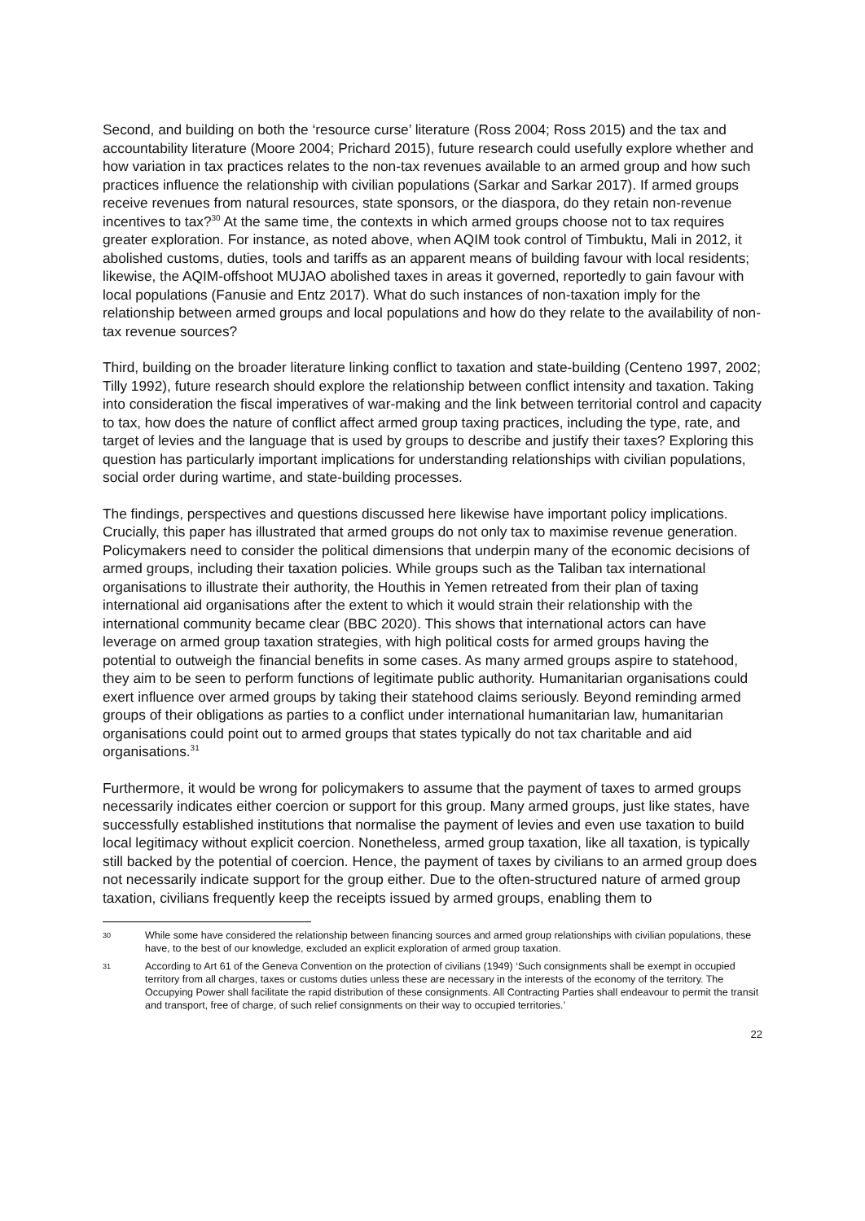Second, and building on both the ‘resource curse’ literature (Ross 2004; Ross 2015) and the tax and accountability literature (Moore 2004; Prichard 2015), future research could usefully explore whether and how variation in tax practices relates to the non-tax revenues available to an armed group and how such practices influence the relationship with civilian populations (Sarkar and Sarkar 2017). If armed groups receive revenues from natural resources, state sponsors, or the diaspora, do they retain non-revenue incentives to tax?<sup>30</sup> At the same time, the contexts in which armed groups choose not to tax requires greater exploration. For instance, as noted above, when AQIM took control of Timbuktu, Mali in 2012, it abolished customs, duties, tools and tariffs as an apparent means of building favour with local residents; likewise, the AQIM-offshoot MUJAO abolished taxes in areas it governed, reportedly to gain favour with local populations (Fanusie and Entz 2017). What do such instances of non-taxation imply for the relationship between armed groups and local populations and how do they relate to the availability of non-tax revenue sources?
Third, building on the broader literature linking conflict to taxation and state-building (Centeno 1997, 2002; Tilly 1992), future research should explore the relationship between conflict intensity and taxation. Taking into consideration the fiscal imperatives of war-making and the link between territorial control and capacity to tax, how does the nature of conflict affect armed group taxing practices, including the type, rate, and target of levies and the language that is used by groups to describe and justify their taxes? Exploring this question has particularly important implications for understanding relationships with civilian populations, social order during wartime, and state-building processes.
The findings, perspectives and questions discussed here likewise have important policy implications. Crucially, this paper has illustrated that armed groups do not only tax to maximise revenue generation. Policymakers need to consider the political dimensions that underpin many of the economic decisions of armed groups, including their taxation policies. While groups such as the Taliban tax international organisations to illustrate their authority, the Houthis in Yemen retreated from their plan of taxing international aid organisations after the extent to which it would strain their relationship with the international community became clear (BBC 2020). This shows that international actors can have leverage on armed group taxation strategies, with high political costs for armed groups having the potential to outweigh the financial benefits in some cases. As many armed groups aspire to statehood, they aim to be seen to perform functions of legitimate public authority. Humanitarian organisations could exert influence over armed groups by taking their statehood claims seriously. Beyond reminding armed groups of their obligations as parties to a conflict under international humanitarian law, humanitarian organisations could point out to armed groups that states typically do not tax charitable and aid organisations.<sup>31</sup>
Furthermore, it would be wrong for policymakers to assume that the payment of taxes to armed groups necessarily indicates either coercion or support for this group. Many armed groups, just like states, have successfully established institutions that normalise the payment of levies and even use taxation to build local legitimacy without explicit coercion. Nonetheless, armed group taxation, like all taxation, is typically still backed by the potential of coercion. Hence, the payment of taxes by civilians to an armed group does not necessarily indicate support for the group either. Due to the often-structured nature of armed group taxation, civilians frequently keep the receipts issued by armed groups, enabling them to
30 While some have considered the relationship between financing sources and armed group relationships with civilian populations, these have, to the best of our knowledge, excluded an explicit exploration of armed group taxation.
31 According to Art 61 of the Geneva Convention on the protection of civilians (1949) ‘Such consignments shall be exempt in occupied territory from all charges, taxes or customs duties unless these are necessary in the interests of the economy of the territory. The Occupying Power shall facilitate the rapid distribution of these consignments. All Contracting Parties shall endeavour to permit the transit and transport, free of charge, of such relief consignments on their way to occupied territories.’
22